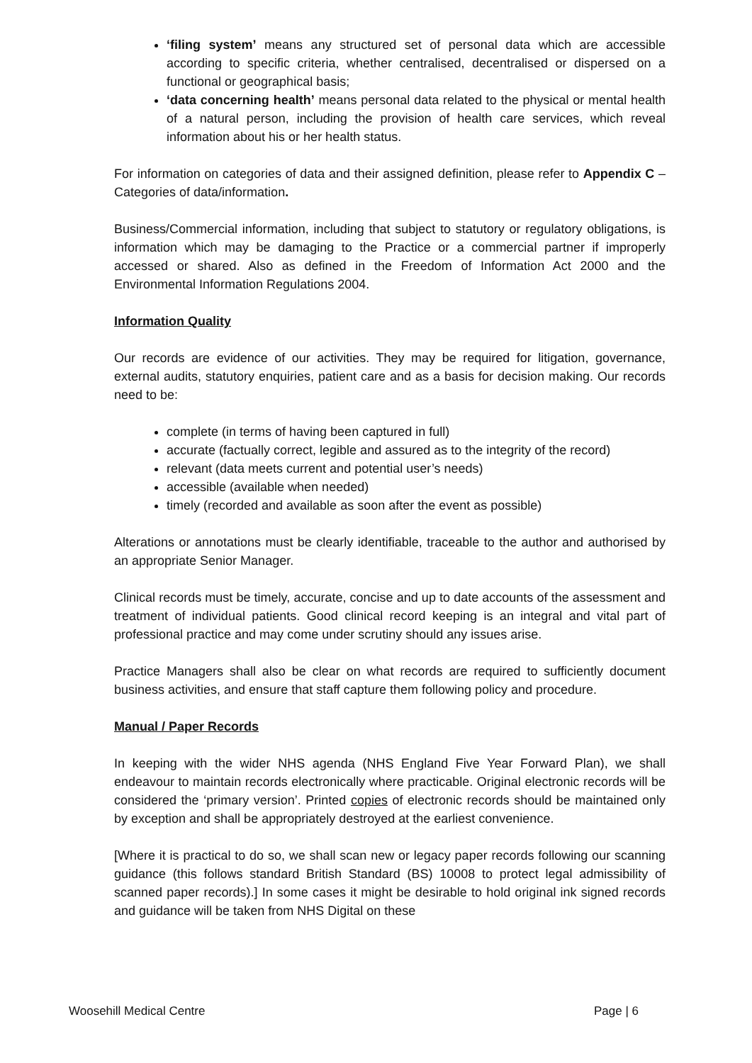‘filing system’ means any structured set of personal data which are accessible according to specific criteria, whether centralised, decentralised or dispersed on a functional or geographical basis;
‘data concerning health’ means personal data related to the physical or mental health of a natural person, including the provision of health care services, which reveal information about his or her health status.
For information on categories of data and their assigned definition, please refer to Appendix C – Categories of data/information.
Business/Commercial information, including that subject to statutory or regulatory obligations, is information which may be damaging to the Practice or a commercial partner if improperly accessed or shared. Also as defined in the Freedom of Information Act 2000 and the Environmental Information Regulations 2004.
Information Quality
Our records are evidence of our activities. They may be required for litigation, governance, external audits, statutory enquiries, patient care and as a basis for decision making. Our records need to be:
complete (in terms of having been captured in full)
accurate (factually correct, legible and assured as to the integrity of the record)
relevant (data meets current and potential user’s needs)
accessible (available when needed)
timely (recorded and available as soon after the event as possible)
Alterations or annotations must be clearly identifiable, traceable to the author and authorised by an appropriate Senior Manager.
Clinical records must be timely, accurate, concise and up to date accounts of the assessment and treatment of individual patients. Good clinical record keeping is an integral and vital part of professional practice and may come under scrutiny should any issues arise.
Practice Managers shall also be clear on what records are required to sufficiently document business activities, and ensure that staff capture them following policy and procedure.
Manual / Paper Records
In keeping with the wider NHS agenda (NHS England Five Year Forward Plan), we shall endeavour to maintain records electronically where practicable. Original electronic records will be considered the ‘primary version’. Printed copies of electronic records should be maintained only by exception and shall be appropriately destroyed at the earliest convenience.
[Where it is practical to do so, we shall scan new or legacy paper records following our scanning guidance (this follows standard British Standard (BS) 10008 to protect legal admissibility of scanned paper records).] In some cases it might be desirable to hold original ink signed records and guidance will be taken from NHS Digital on these
Woosehill Medical Centre Page | 6